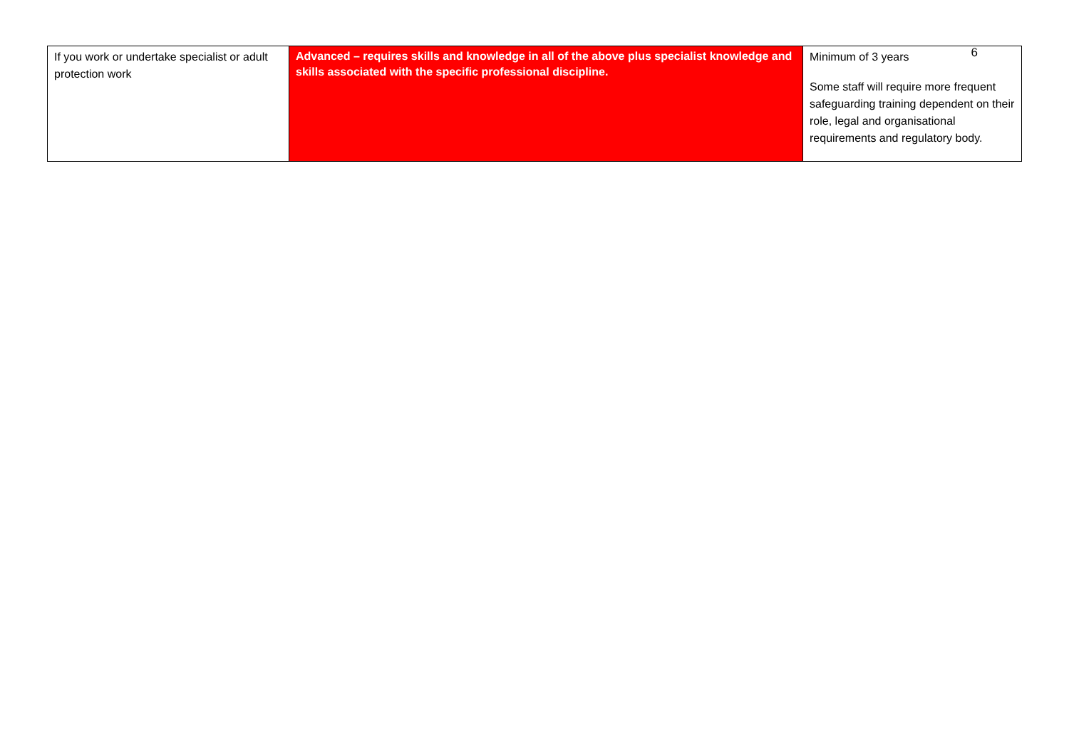6
| If you work or undertake specialist or adult protection work | Advanced – requires skills and knowledge in all of the above plus specialist knowledge and skills associated with the specific professional discipline. | Minimum of 3 years Some staff will require more frequent safeguarding training dependent on their role, legal and organisational requirements and regulatory body. |